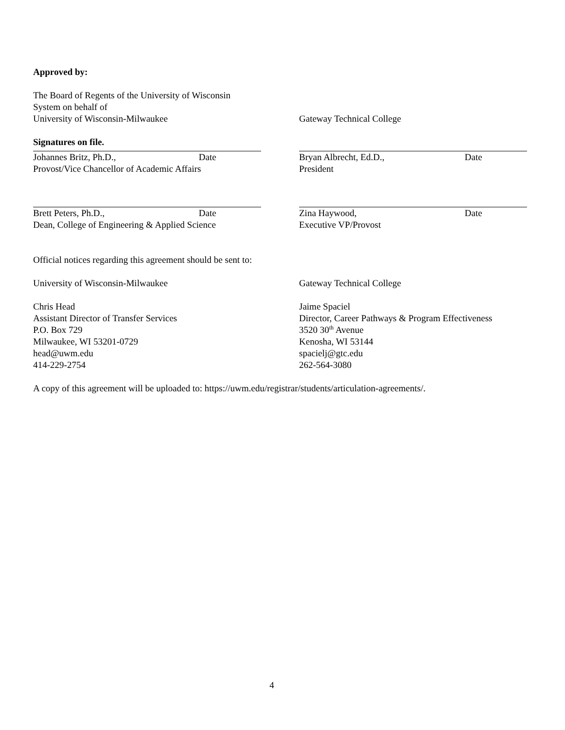Approved by:
The Board of Regents of the University of Wisconsin
System on behalf of
University of Wisconsin-Milwaukee
Gateway Technical College
Signatures on file.
Johannes Britz, Ph.D., Date
Provost/Vice Chancellor of Academic Affairs
Bryan Albrecht, Ed.D., Date
President
Brett Peters, Ph.D., Date
Dean, College of Engineering & Applied Science
Zina Haywood, Date
Executive VP/Provost
Official notices regarding this agreement should be sent to:
University of Wisconsin-Milwaukee
Chris Head
Assistant Director of Transfer Services
P.O. Box 729
Milwaukee, WI 53201-0729
head@uwm.edu
414-229-2754
Gateway Technical College
Jaime Spaciel
Director, Career Pathways & Program Effectiveness
3520 30<sup>th</sup> Avenue
Kenosha, WI 53144
spacielj@gtc.edu
262-564-3080
A copy of this agreement will be uploaded to: https://uwm.edu/registrar/students/articulation-agreements/.
4